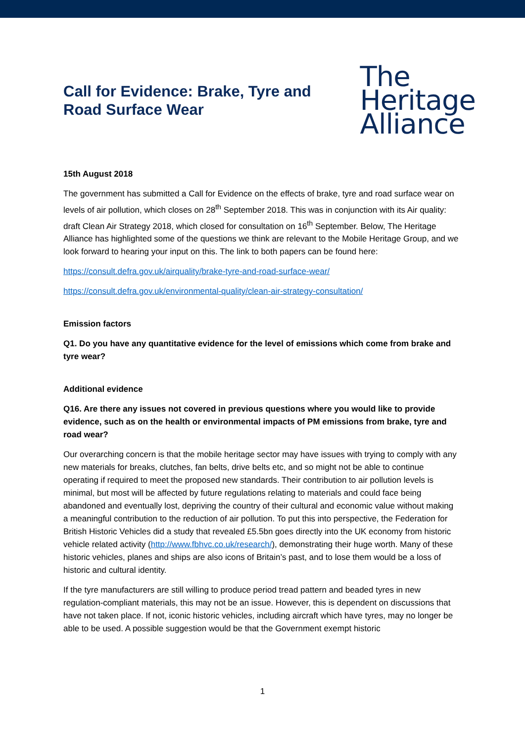Call for Evidence: Brake, Tyre and
Road Surface Wear
The
Heritage
Alliance
15th August 2018
The government has submitted a Call for Evidence on the effects of brake, tyre and road surface wear on levels of air pollution, which closes on 28<sup>th</sup> September 2018. This was in conjunction with its Air quality: draft Clean Air Strategy 2018, which closed for consultation on 16<sup>th</sup> September. Below, The Heritage Alliance has highlighted some of the questions we think are relevant to the Mobile Heritage Group, and we look forward to hearing your input on this. The link to both papers can be found here:
https://consult.defra.gov.uk/airquality/brake-tyre-and-road-surface-wear/
https://consult.defra.gov.uk/environmental-quality/clean-air-strategy-consultation/
Emission factors
Q1. Do you have any quantitative evidence for the level of emissions which come from brake and tyre wear?
Additional evidence
Q16. Are there any issues not covered in previous questions where you would like to provide evidence, such as on the health or environmental impacts of PM emissions from brake, tyre and road wear?
Our overarching concern is that the mobile heritage sector may have issues with trying to comply with any new materials for breaks, clutches, fan belts, drive belts etc, and so might not be able to continue operating if required to meet the proposed new standards. Their contribution to air pollution levels is minimal, but most will be affected by future regulations relating to materials and could face being abandoned and eventually lost, depriving the country of their cultural and economic value without making a meaningful contribution to the reduction of air pollution. To put this into perspective, the Federation for British Historic Vehicles did a study that revealed £5.5bn goes directly into the UK economy from historic vehicle related activity (http://www.fbhvc.co.uk/research/), demonstrating their huge worth. Many of these historic vehicles, planes and ships are also icons of Britain’s past, and to lose them would be a loss of historic and cultural identity.
If the tyre manufacturers are still willing to produce period tread pattern and beaded tyres in new regulation-compliant materials, this may not be an issue. However, this is dependent on discussions that have not taken place. If not, iconic historic vehicles, including aircraft which have tyres, may no longer be able to be used. A possible suggestion would be that the Government exempt historic
1